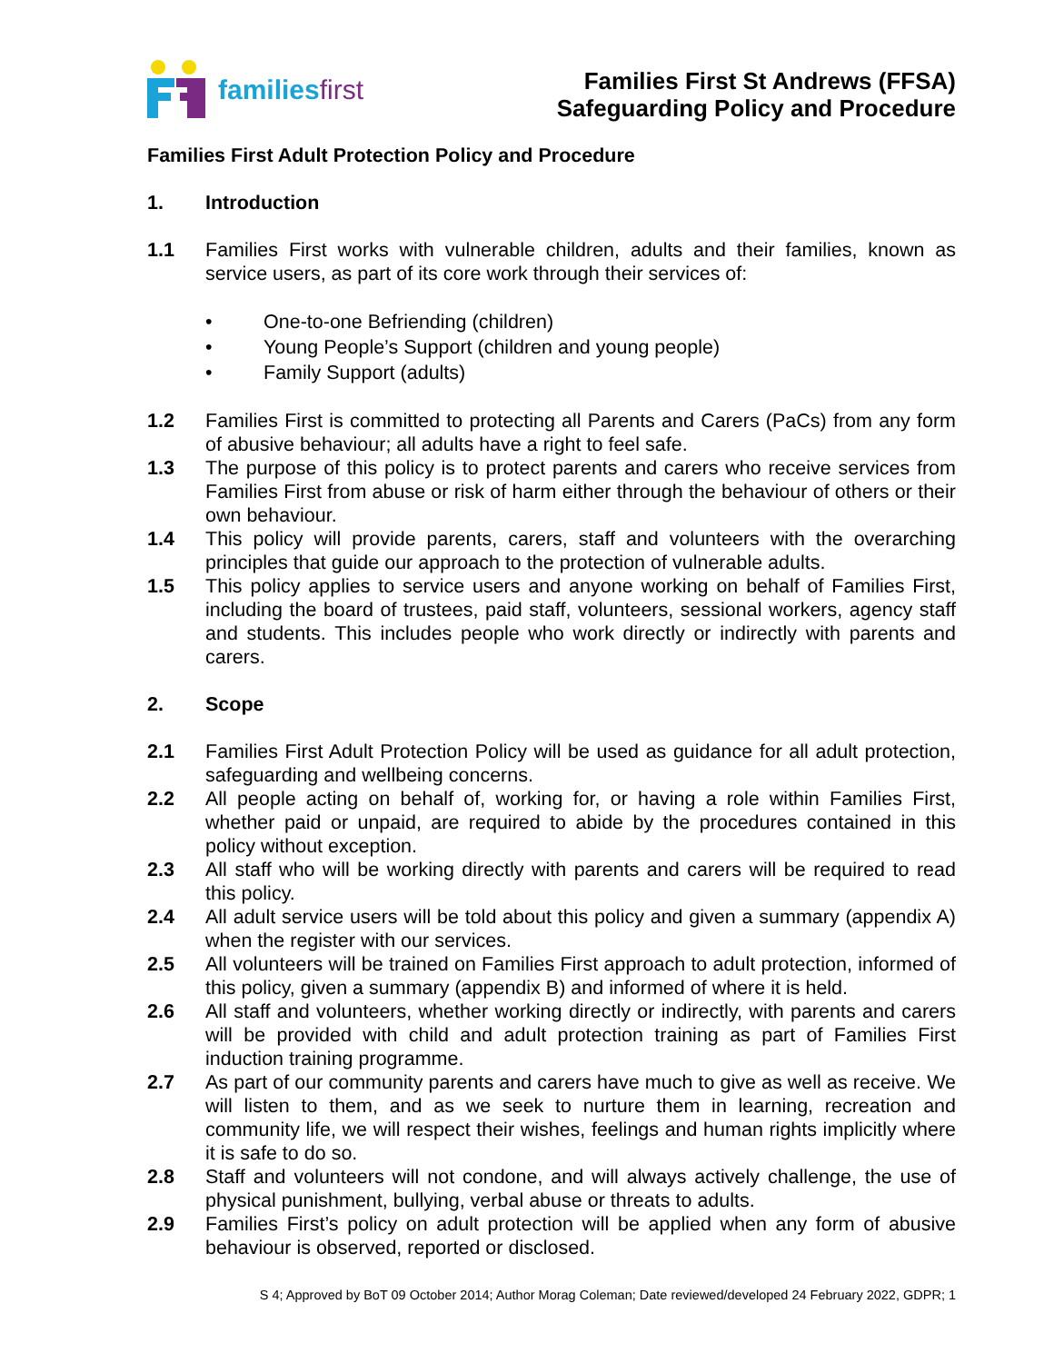familiesfirst
Families First St Andrews (FFSA)
Safeguarding Policy and Procedure
Families First Adult Protection Policy and Procedure
1. Introduction
1.1 Families First works with vulnerable children, adults and their families, known as service users, as part of its core work through their services of:
• One-to-one Befriending (children)
• Young People’s Support (children and young people)
• Family Support (adults)
1.2 Families First is committed to protecting all Parents and Carers (PaCs) from any form of abusive behaviour; all adults have a right to feel safe.
1.3 The purpose of this policy is to protect parents and carers who receive services from Families First from abuse or risk of harm either through the behaviour of others or their own behaviour.
1.4 This policy will provide parents, carers, staff and volunteers with the overarching principles that guide our approach to the protection of vulnerable adults.
1.5 This policy applies to service users and anyone working on behalf of Families First, including the board of trustees, paid staff, volunteers, sessional workers, agency staff and students. This includes people who work directly or indirectly with parents and carers.
2. Scope
2.1 Families First Adult Protection Policy will be used as guidance for all adult protection, safeguarding and wellbeing concerns.
2.2 All people acting on behalf of, working for, or having a role within Families First, whether paid or unpaid, are required to abide by the procedures contained in this policy without exception.
2.3 All staff who will be working directly with parents and carers will be required to read this policy.
2.4 All adult service users will be told about this policy and given a summary (appendix A) when the register with our services.
2.5 All volunteers will be trained on Families First approach to adult protection, informed of this policy, given a summary (appendix B) and informed of where it is held.
2.6 All staff and volunteers, whether working directly or indirectly, with parents and carers will be provided with child and adult protection training as part of Families First induction training programme.
2.7 As part of our community parents and carers have much to give as well as receive. We will listen to them, and as we seek to nurture them in learning, recreation and community life, we will respect their wishes, feelings and human rights implicitly where it is safe to do so.
2.8 Staff and volunteers will not condone, and will always actively challenge, the use of physical punishment, bullying, verbal abuse or threats to adults.
2.9 Families First’s policy on adult protection will be applied when any form of abusive behaviour is observed, reported or disclosed.
S 4; Approved by BoT 09 October 2014; Author Morag Coleman; Date reviewed/developed 24 February 2022, GDPR; 1